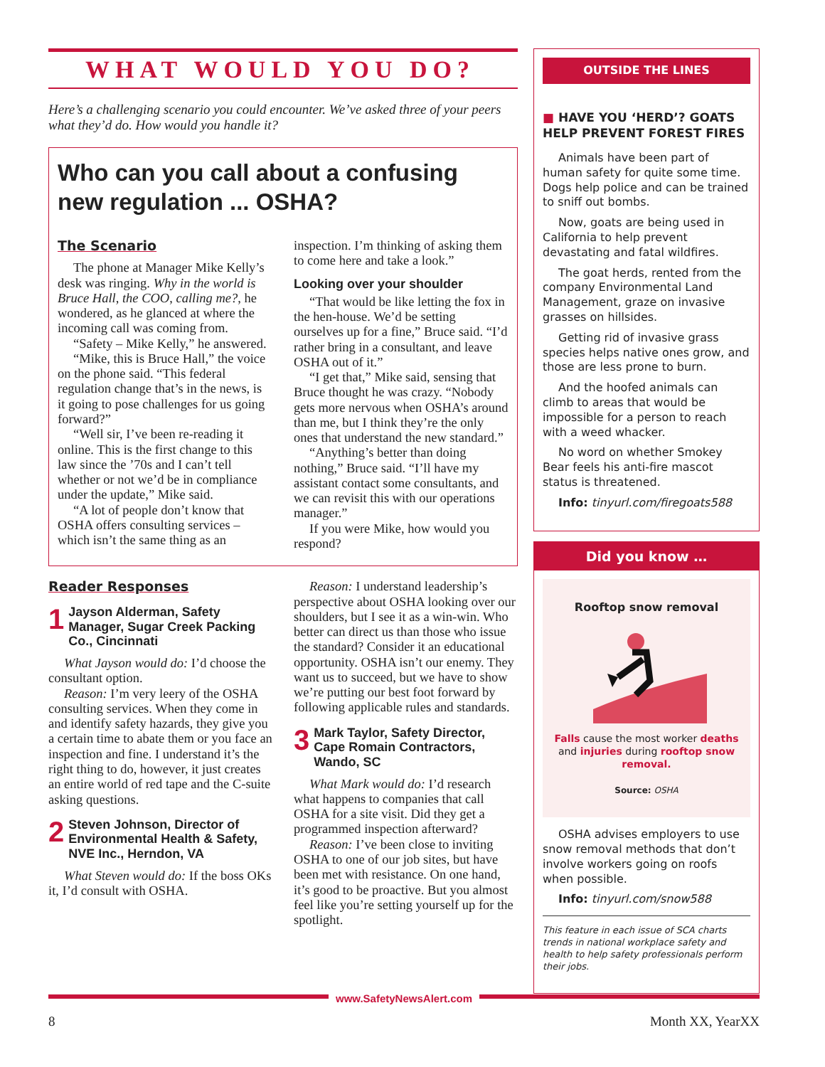WHAT WOULD YOU DO?
Here’s a challenging scenario you could encounter. We’ve asked three of your peers what they’d do. How would you handle it?
Who can you call about a confusing new regulation ... OSHA?
The Scenario
The phone at Manager Mike Kelly’s desk was ringing. Why in the world is Bruce Hall, the COO, calling me?, he wondered, as he glanced at where the incoming call was coming from.
“Safety – Mike Kelly,” he answered.
“Mike, this is Bruce Hall,” the voice on the phone said. “This federal regulation change that’s in the news, is it going to pose challenges for us going forward?”
“Well sir, I’ve been re-reading it online. This is the first change to this law since the ’70s and I can’t tell whether or not we’d be in compliance under the update,” Mike said.
“A lot of people don’t know that OSHA offers consulting services – which isn’t the same thing as an inspection. I’m thinking of asking them to come here and take a look.”
Looking over your shoulder
“That would be like letting the fox in the hen-house. We’d be setting ourselves up for a fine,” Bruce said. “I’d rather bring in a consultant, and leave OSHA out of it.”
“I get that,” Mike said, sensing that Bruce thought he was crazy. “Nobody gets more nervous when OSHA’s around than me, but I think they’re the only ones that understand the new standard.”
“Anything’s better than doing nothing,” Bruce said. “I’ll have my assistant contact some consultants, and we can revisit this with our operations manager.”
If you were Mike, how would you respond?
Reader Responses
1 Jayson Alderman, Safety Manager, Sugar Creek Packing Co., Cincinnati
What Jayson would do: I’d choose the consultant option.
Reason: I’m very leery of the OSHA consulting services. When they come in and identify safety hazards, they give you a certain time to abate them or you face an inspection and fine. I understand it’s the right thing to do, however, it just creates an entire world of red tape and the C-suite asking questions.
2 Steven Johnson, Director of Environmental Health & Safety, NVE Inc., Herndon, VA
What Steven would do: If the boss OKs it, I’d consult with OSHA.
Reason: I understand leadership’s perspective about OSHA looking over our shoulders, but I see it as a win-win. Who better can direct us than those who issue the standard? Consider it an educational opportunity. OSHA isn’t our enemy. They want us to succeed, but we have to show we’re putting our best foot forward by following applicable rules and standards.
3 Mark Taylor, Safety Director, Cape Romain Contractors, Wando, SC
What Mark would do: I’d research what happens to companies that call OSHA for a site visit. Did they get a programmed inspection afterward?
Reason: I’ve been close to inviting OSHA to one of our job sites, but have been met with resistance. On one hand, it’s good to be proactive. But you almost feel like you’re setting yourself up for the spotlight.
OUTSIDE THE LINES
■ HAVE YOU ‘HERD’? GOATS HELP PREVENT FOREST FIRES
Animals have been part of human safety for quite some time. Dogs help police and can be trained to sniff out bombs.
Now, goats are being used in California to help prevent devastating and fatal wildfires.
The goat herds, rented from the company Environmental Land Management, graze on invasive grasses on hillsides.
Getting rid of invasive grass species helps native ones grow, and those are less prone to burn.
And the hoofed animals can climb to areas that would be impossible for a person to reach with a weed whacker.
No word on whether Smokey Bear feels his anti-fire mascot status is threatened.
Info: tinyurl.com/firegoats588
Did you know …
Rooftop snow removal
Falls cause the most worker deaths and injuries during rooftop snow removal.
Source: OSHA
OSHA advises employers to use snow removal methods that don’t involve workers going on roofs when possible.
Info: tinyurl.com/snow588
This feature in each issue of SCA charts trends in national workplace safety and health to help safety professionals perform their jobs.
www.SafetyNewsAlert.com
8 Month XX, YearXX